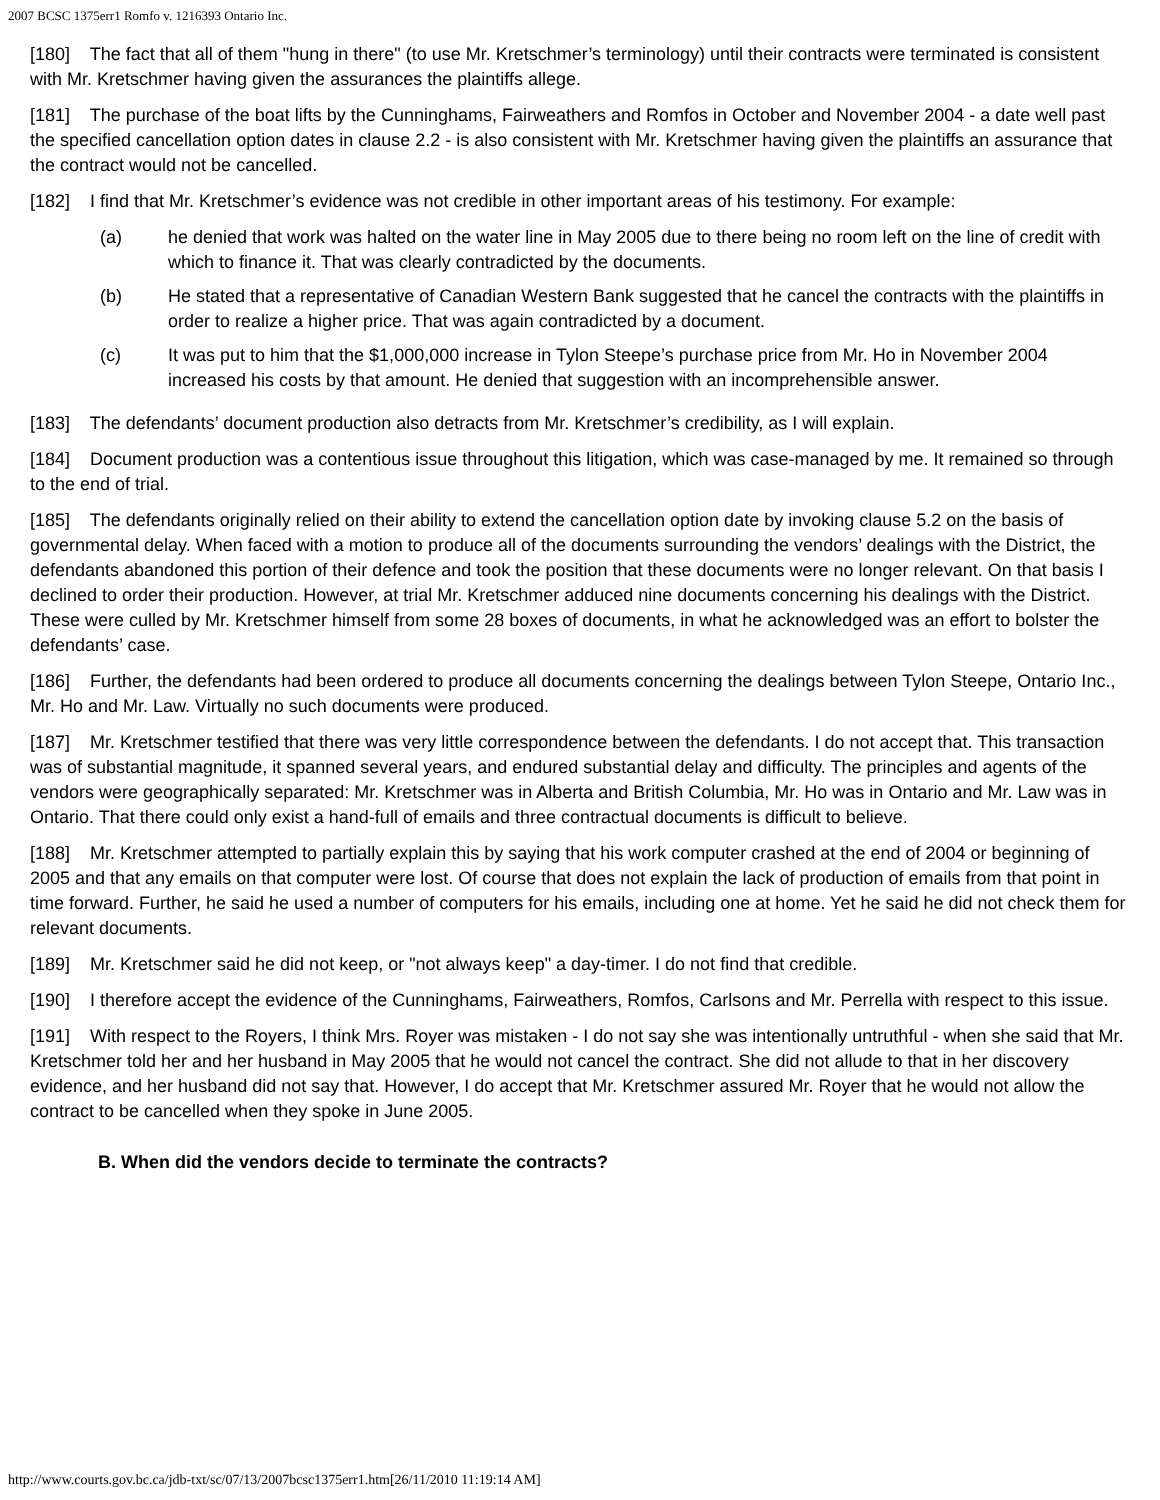2007 BCSC 1375err1 Romfo v. 1216393 Ontario Inc.
[180] The fact that all of them "hung in there" (to use Mr. Kretschmer’s terminology) until their contracts were terminated is consistent with Mr. Kretschmer having given the assurances the plaintiffs allege.
[181] The purchase of the boat lifts by the Cunninghams, Fairweathers and Romfos in October and November 2004 - a date well past the specified cancellation option dates in clause 2.2 - is also consistent with Mr. Kretschmer having given the plaintiffs an assurance that the contract would not be cancelled.
[182] I find that Mr. Kretschmer’s evidence was not credible in other important areas of his testimony. For example:
(a) he denied that work was halted on the water line in May 2005 due to there being no room left on the line of credit with which to finance it. That was clearly contradicted by the documents.
(b) He stated that a representative of Canadian Western Bank suggested that he cancel the contracts with the plaintiffs in order to realize a higher price. That was again contradicted by a document.
(c) It was put to him that the $1,000,000 increase in Tylon Steepe’s purchase price from Mr. Ho in November 2004 increased his costs by that amount. He denied that suggestion with an incomprehensible answer.
[183] The defendants’ document production also detracts from Mr. Kretschmer’s credibility, as I will explain.
[184] Document production was a contentious issue throughout this litigation, which was case-managed by me. It remained so through to the end of trial.
[185] The defendants originally relied on their ability to extend the cancellation option date by invoking clause 5.2 on the basis of governmental delay. When faced with a motion to produce all of the documents surrounding the vendors’ dealings with the District, the defendants abandoned this portion of their defence and took the position that these documents were no longer relevant. On that basis I declined to order their production. However, at trial Mr. Kretschmer adduced nine documents concerning his dealings with the District. These were culled by Mr. Kretschmer himself from some 28 boxes of documents, in what he acknowledged was an effort to bolster the defendants’ case.
[186] Further, the defendants had been ordered to produce all documents concerning the dealings between Tylon Steepe, Ontario Inc., Mr. Ho and Mr. Law. Virtually no such documents were produced.
[187] Mr. Kretschmer testified that there was very little correspondence between the defendants. I do not accept that. This transaction was of substantial magnitude, it spanned several years, and endured substantial delay and difficulty. The principles and agents of the vendors were geographically separated: Mr. Kretschmer was in Alberta and British Columbia, Mr. Ho was in Ontario and Mr. Law was in Ontario. That there could only exist a hand-full of emails and three contractual documents is difficult to believe.
[188] Mr. Kretschmer attempted to partially explain this by saying that his work computer crashed at the end of 2004 or beginning of 2005 and that any emails on that computer were lost. Of course that does not explain the lack of production of emails from that point in time forward. Further, he said he used a number of computers for his emails, including one at home. Yet he said he did not check them for relevant documents.
[189] Mr. Kretschmer said he did not keep, or "not always keep" a day-timer. I do not find that credible.
[190] I therefore accept the evidence of the Cunninghams, Fairweathers, Romfos, Carlsons and Mr. Perrella with respect to this issue.
[191] With respect to the Royers, I think Mrs. Royer was mistaken - I do not say she was intentionally untruthful - when she said that Mr. Kretschmer told her and her husband in May 2005 that he would not cancel the contract. She did not allude to that in her discovery evidence, and her husband did not say that. However, I do accept that Mr. Kretschmer assured Mr. Royer that he would not allow the contract to be cancelled when they spoke in June 2005.
B. When did the vendors decide to terminate the contracts?
http://www.courts.gov.bc.ca/jdb-txt/sc/07/13/2007bcsc1375err1.htm[26/11/2010 11:19:14 AM]